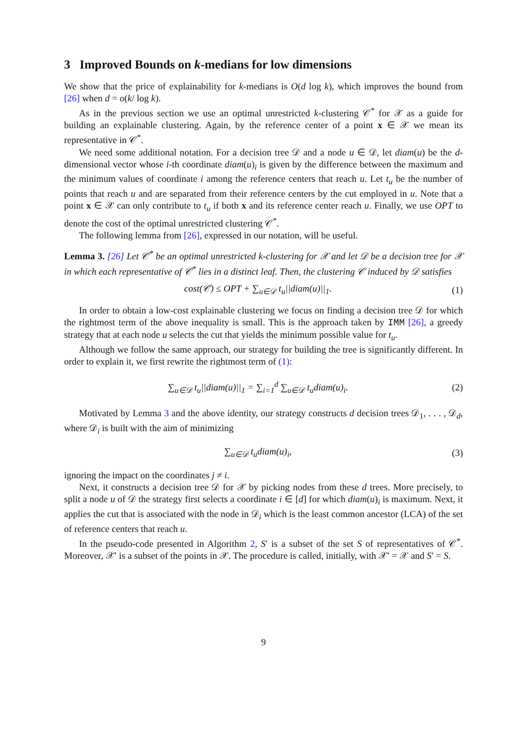3 Improved Bounds on k-medians for low dimensions
We show that the price of explainability for k-medians is O(d log k), which improves the bound from [26] when d = o(k/ log k).
As in the previous section we use an optimal unrestricted k-clustering 𝒞<sup>*</sup> for 𝒳 as a guide for building an explainable clustering. Again, by the reference center of a point x ∈ 𝒳 we mean its representative in 𝒞<sup>*</sup>.
We need some additional notation. For a decision tree 𝒟 and a node u ∈ 𝒟, let diam(u) be the d-dimensional vector whose i-th coordinate diam(u)<sub>i</sub> is given by the difference between the maximum and the minimum values of coordinate i among the reference centers that reach u. Let t<sub>u</sub> be the number of points that reach u and are separated from their reference centers by the cut employed in u. Note that a point x ∈ 𝒳 can only contribute to t<sub>u</sub> if both x and its reference center reach u. Finally, we use OPT to denote the cost of the optimal unrestricted clustering 𝒞<sup>*</sup>.
The following lemma from [26], expressed in our notation, will be useful.
Lemma 3. [26] Let 𝒞<sup>*</sup> be an optimal unrestricted k-clustering for 𝒳 and let 𝒟 be a decision tree for 𝒳 in which each representative of 𝒞<sup>*</sup> lies in a distinct leaf. Then, the clustering 𝒞 induced by 𝒟 satisfies
cost(𝒞) ≤ OPT + ∑<sub>u∈𝒟</sub> t<sub>u</sub>||diam(u)||<sub>1</sub>. (1)
In order to obtain a low-cost explainable clustering we focus on finding a decision tree 𝒟 for which the rightmost term of the above inequality is small. This is the approach taken by IMM [26], a greedy strategy that at each node u selects the cut that yields the minimum possible value for t<sub>u</sub>.
Although we follow the same approach, our strategy for building the tree is significantly different. In order to explain it, we first rewrite the rightmost term of (1):
∑<sub>u∈𝒟</sub> t<sub>u</sub>||diam(u)||<sub>1</sub> = ∑<sub>i=1</sub><sup>d</sup> ∑<sub>u∈𝒟</sub> t<sub>u</sub>diam(u)<sub>i</sub>. (2)
Motivated by Lemma 3 and the above identity, our strategy constructs d decision trees 𝒟<sub>1</sub>, . . . , 𝒟<sub>d</sub>, where 𝒟<sub>i</sub> is built with the aim of minimizing
∑<sub>u∈𝒟</sub> t<sub>u</sub>diam(u)<sub>i</sub>, (3)
ignoring the impact on the coordinates j ≠ i.
Next, it constructs a decision tree 𝒟 for 𝒳 by picking nodes from these d trees. More precisely, to split a node u of 𝒟 the strategy first selects a coordinate i ∈ [d] for which diam(u)<sub>i</sub> is maximum. Next, it applies the cut that is associated with the node in 𝒟<sub>i</sub> which is the least common ancestor (LCA) of the set of reference centers that reach u.
In the pseudo-code presented in Algorithm 2, S′ is a subset of the set S of representatives of 𝒞<sup>*</sup>. Moreover, 𝒳′ is a subset of the points in 𝒳. The procedure is called, initially, with 𝒳′ = 𝒳 and S′ = S.
9